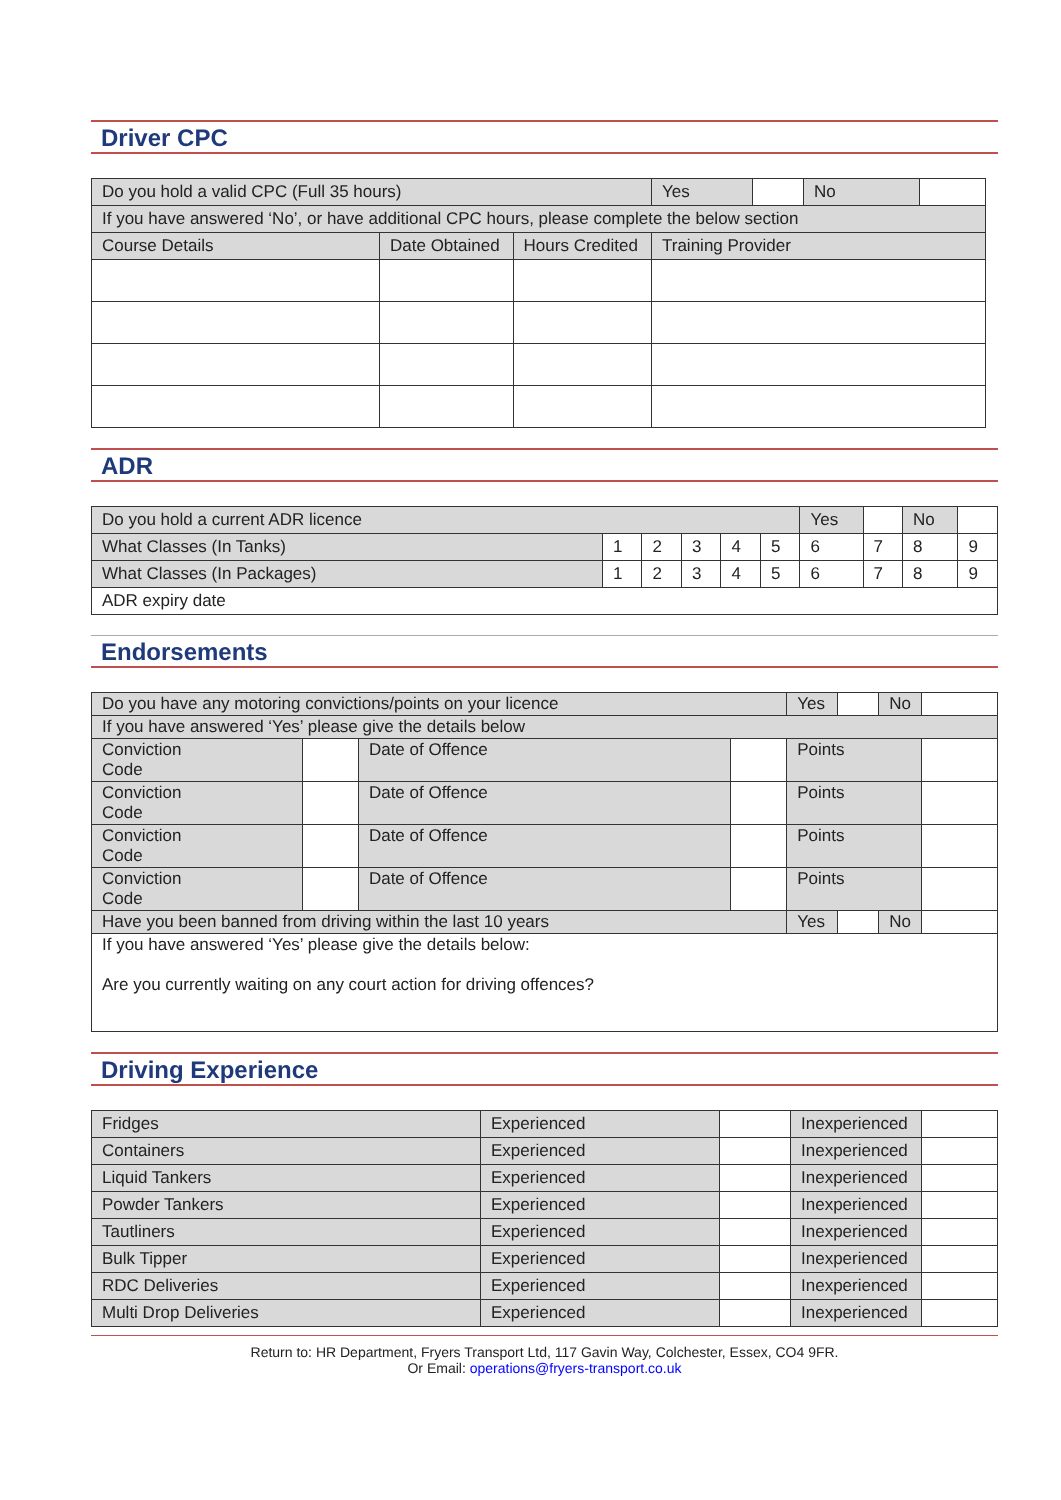Driver CPC
| Do you hold a valid CPC (Full 35 hours) | | | Yes | | No | |
| If you have answered ‘No’, or have additional CPC hours, please complete the below section | | | | | | |
| Course Details | Date Obtained | Hours Credited | Training Provider | | | |
ADR
| Do you hold a current ADR licence | | | | | | Yes | | No | |
| What Classes (In Tanks) | 1 | 2 | 3 | 4 | 5 | 6 | 7 | 8 | 9 |
| What Classes (In Packages) | 1 | 2 | 3 | 4 | 5 | 6 | 7 | 8 | 9 |
| ADR expiry date | | | | | | | | | |
Endorsements
| Do you have any motoring convictions/points on your licence | | | | Yes | | No | |
| If you have answered ‘Yes’ please give the details below | | | | | | | |
| Conviction Code | | Date of Offence | | Points | | | |
| Conviction Code | | Date of Offence | | Points | | | |
| Conviction Code | | Date of Offence | | Points | | | |
| Conviction Code | | Date of Offence | | Points | | | |
| Have you been banned from driving within the last 10 years | | | | Yes | | No | |
| If you have answered ‘Yes’ please give the details below: Are you currently waiting on any court action for driving offences? | | | | | | | |
Driving Experience
| Fridges | Experienced | | Inexperienced | |
| Containers | Experienced | | Inexperienced | |
| Liquid Tankers | Experienced | | Inexperienced | |
| Powder Tankers | Experienced | | Inexperienced | |
| Tautliners | Experienced | | Inexperienced | |
| Bulk Tipper | Experienced | | Inexperienced | |
| RDC Deliveries | Experienced | | Inexperienced | |
| Multi Drop Deliveries | Experienced | | Inexperienced | |
Return to: HR Department, Fryers Transport Ltd, 117 Gavin Way, Colchester, Essex, CO4 9FR.
Or Email: operations@fryers-transport.co.uk